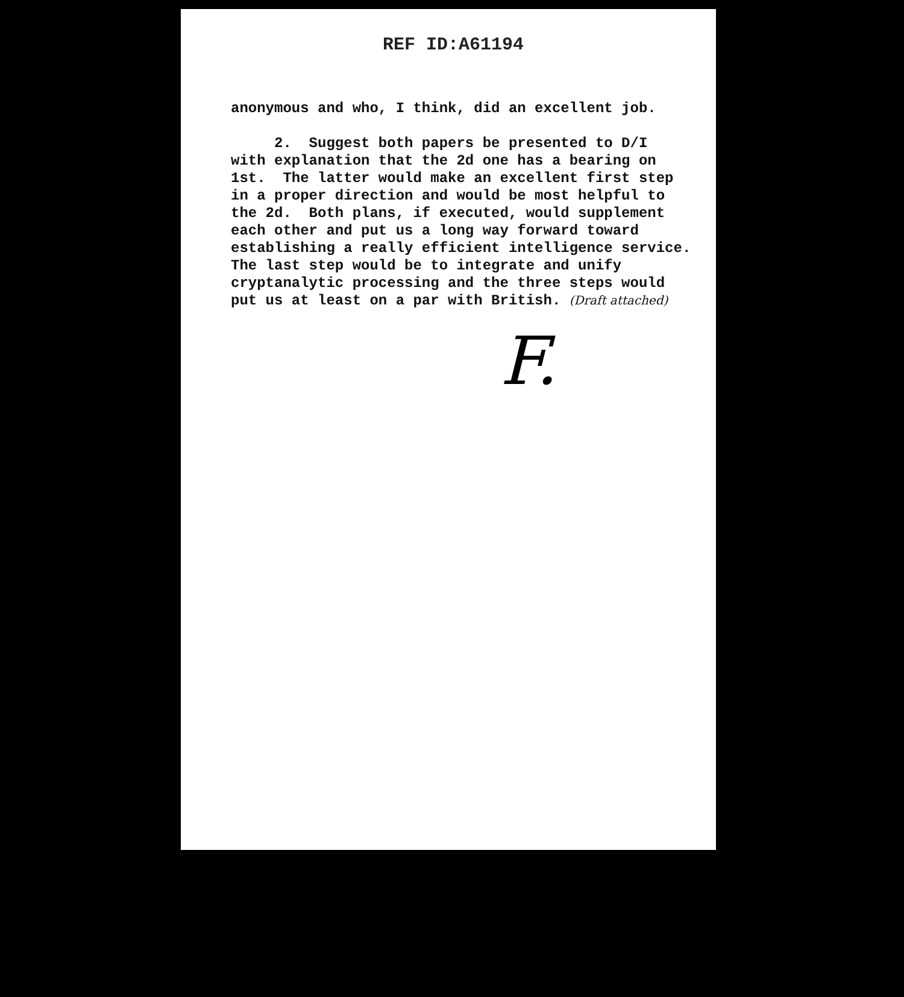REF ID:A61194
anonymous and who, I think, did an excellent job. 2. Suggest both papers be presented to D/I with explanation that the 2d one has a bearing on 1st. The latter would make an excellent first step in a proper direction and would be most helpful to the 2d. Both plans, if executed, would supplement each other and put us a long way forward toward establishing a really efficient intelligence service. The last step would be to integrate and unify cryptanalytic processing and the three steps would put us at least on a par with British. (Draft attached)
F.